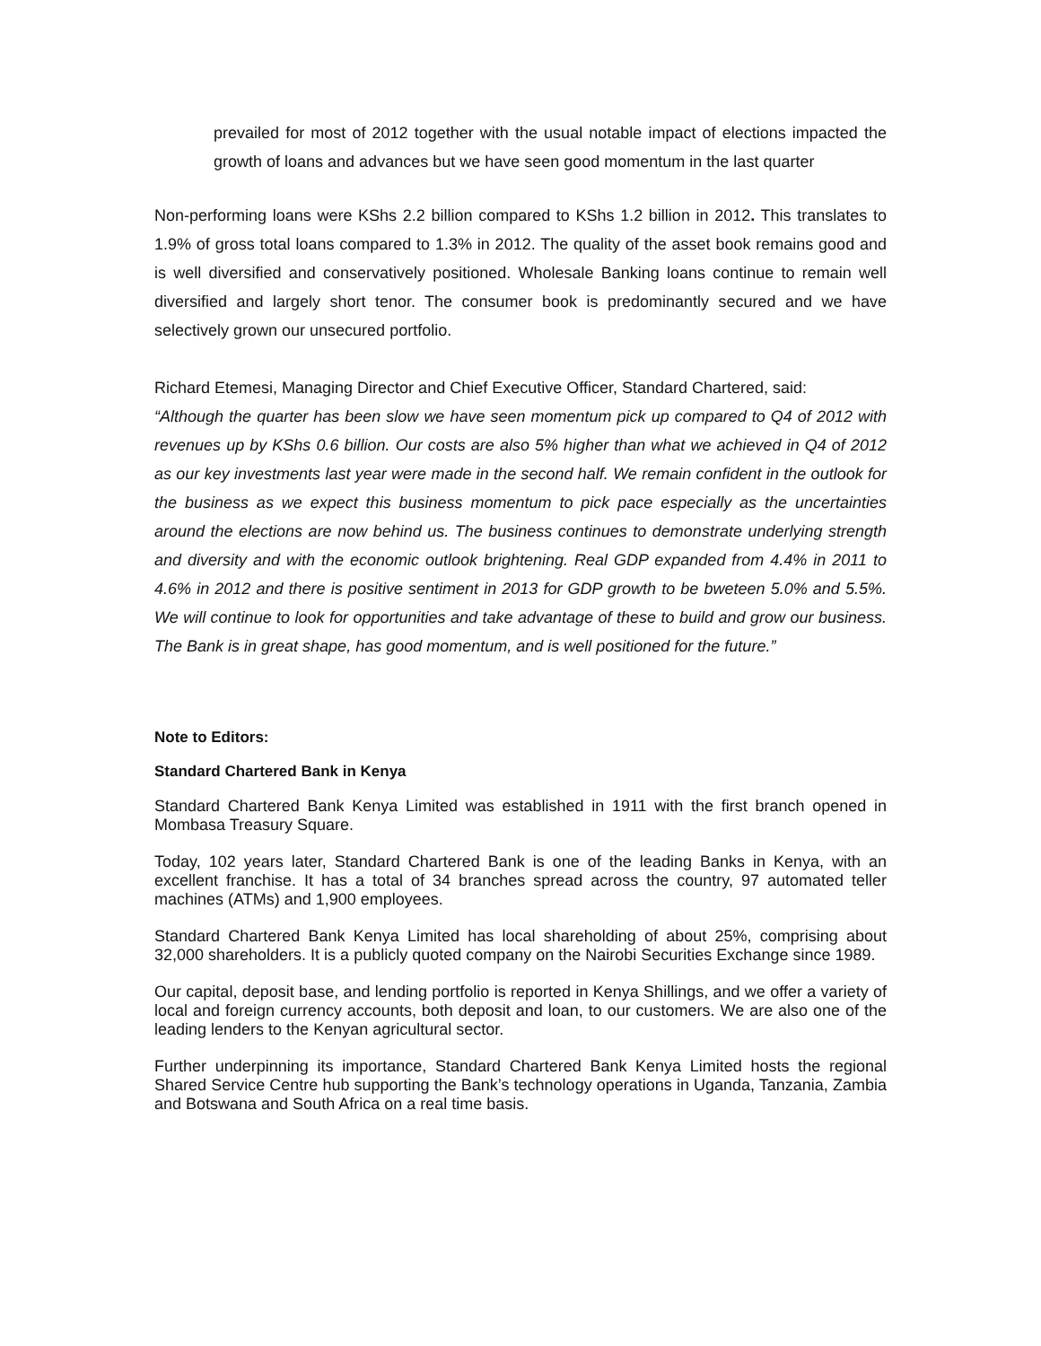prevailed for most of 2012 together with the usual notable impact of elections impacted the growth of loans and advances but we have seen good momentum in the last quarter
Non-performing loans were KShs 2.2 billion compared to KShs 1.2 billion in 2012. This translates to 1.9% of gross total loans compared to 1.3% in 2012. The quality of the asset book remains good and is well diversified and conservatively positioned. Wholesale Banking loans continue to remain well diversified and largely short tenor. The consumer book is predominantly secured and we have selectively grown our unsecured portfolio.
Richard Etemesi, Managing Director and Chief Executive Officer, Standard Chartered, said:
“Although the quarter has been slow we have seen momentum pick up compared to Q4 of 2012 with revenues up by KShs 0.6 billion. Our costs are also 5% higher than what we achieved in Q4 of 2012 as our key investments last year were made in the second half. We remain confident in the outlook for the business as we expect this business momentum to pick pace especially as the uncertainties around the elections are now behind us. The business continues to demonstrate underlying strength and diversity and with the economic outlook brightening. Real GDP expanded from 4.4% in 2011 to 4.6% in 2012 and there is positive sentiment in 2013 for GDP growth to be bweteen 5.0% and 5.5%. We will continue to look for opportunities and take advantage of these to build and grow our business. The Bank is in great shape, has good momentum, and is well positioned for the future.”
Note to Editors:
Standard Chartered Bank in Kenya
Standard Chartered Bank Kenya Limited was established in 1911 with the first branch opened in Mombasa Treasury Square.
Today, 102 years later, Standard Chartered Bank is one of the leading Banks in Kenya, with an excellent franchise. It has a total of 34 branches spread across the country, 97 automated teller machines (ATMs) and 1,900 employees.
Standard Chartered Bank Kenya Limited has local shareholding of about 25%, comprising about 32,000 shareholders. It is a publicly quoted company on the Nairobi Securities Exchange since 1989.
Our capital, deposit base, and lending portfolio is reported in Kenya Shillings, and we offer a variety of local and foreign currency accounts, both deposit and loan, to our customers. We are also one of the leading lenders to the Kenyan agricultural sector.
Further underpinning its importance, Standard Chartered Bank Kenya Limited hosts the regional Shared Service Centre hub supporting the Bank’s technology operations in Uganda, Tanzania, Zambia and Botswana and South Africa on a real time basis.